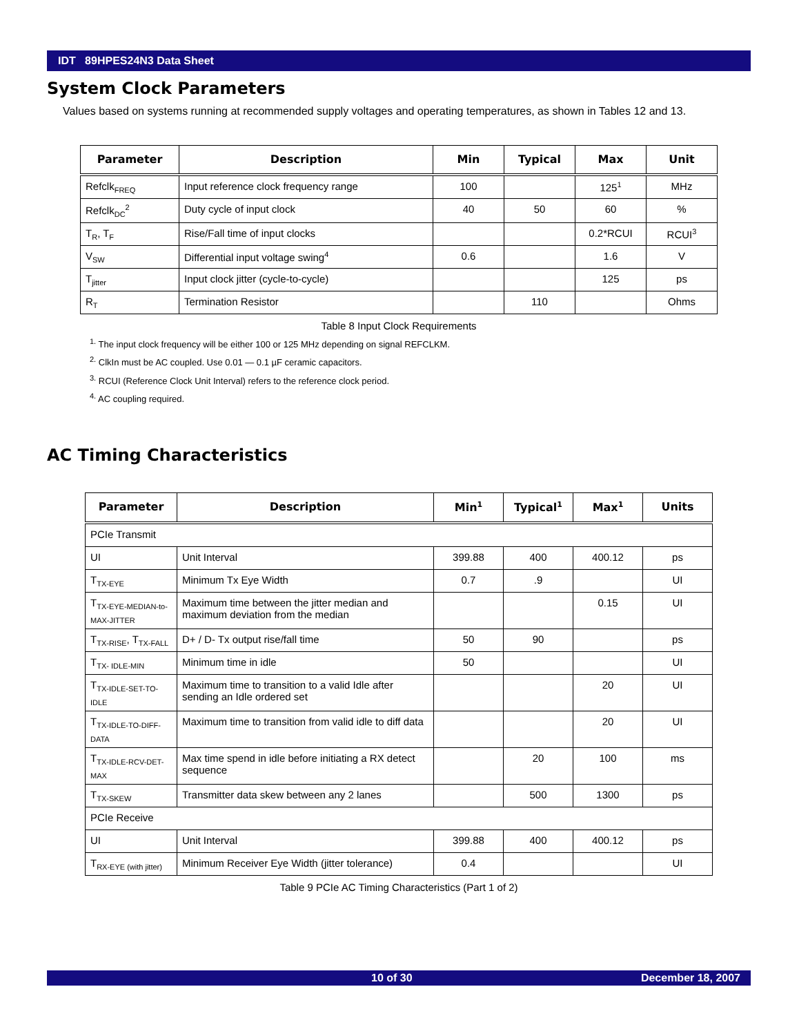IDT 89HPES24N3 Data Sheet
System Clock Parameters
Values based on systems running at recommended supply voltages and operating temperatures, as shown in Tables 12 and 13.
| Parameter | Description | Min | Typical | Max | Unit |
| --- | --- | --- | --- | --- | --- |
| Refclk<sub>FREQ</sub> | Input reference clock frequency range | 100 | | 125<sup>1</sup> | MHz |
| Refclk<sub>DC</sub><sup>2</sup> | Duty cycle of input clock | 40 | 50 | 60 | % |
| T<sub>R</sub>, T<sub>F</sub> | Rise/Fall time of input clocks | | | 0.2*RCUI | RCUI<sup>3</sup> |
| V<sub>SW</sub> | Differential input voltage swing<sup>4</sup> | 0.6 | | 1.6 | V |
| T<sub>jitter</sub> | Input clock jitter (cycle-to-cycle) | | | 125 | ps |
| R<sub>T</sub> | Termination Resistor | | 110 | | Ohms |
Table 8 Input Clock Requirements
<sup>1.</sup> The input clock frequency will be either 100 or 125 MHz depending on signal REFCLKM.
<sup>2.</sup> ClkIn must be AC coupled. Use 0.01 — 0.1 µF ceramic capacitors.
<sup>3.</sup> RCUI (Reference Clock Unit Interval) refers to the reference clock period.
<sup>4.</sup> AC coupling required.
AC Timing Characteristics
| Parameter | Description | Min<sup>1</sup> | Typical<sup>1</sup> | Max<sup>1</sup> | Units |
| --- | --- | --- | --- | --- | --- |
| PCIe Transmit | | | | | |
| UI | Unit Interval | 399.88 | 400 | 400.12 | ps |
| T<sub>TX-EYE</sub> | Minimum Tx Eye Width | 0.7 | .9 | | UI |
| T<sub>TX-EYE-MEDIAN-to-MAX-JITTER</sub> | Maximum time between the jitter median and maximum deviation from the median | | | 0.15 | UI |
| T<sub>TX-RISE</sub>, T<sub>TX-FALL</sub> | D+ / D- Tx output rise/fall time | 50 | 90 | | ps |
| T<sub>TX- IDLE-MIN</sub> | Minimum time in idle | 50 | | | UI |
| T<sub>TX-IDLE-SET-TO-IDLE</sub> | Maximum time to transition to a valid Idle after sending an Idle ordered set | | | 20 | UI |
| T<sub>TX-IDLE-TO-DIFF-DATA</sub> | Maximum time to transition from valid idle to diff data | | | 20 | UI |
| T<sub>TX-IDLE-RCV-DET-MAX</sub> | Max time spend in idle before initiating a RX detect sequence | | 20 | 100 | ms |
| T<sub>TX-SKEW</sub> | Transmitter data skew between any 2 lanes | | 500 | 1300 | ps |
| PCIe Receive | | | | | |
| UI | Unit Interval | 399.88 | 400 | 400.12 | ps |
| T<sub>RX-EYE (with jitter)</sub> | Minimum Receiver Eye Width (jitter tolerance) | 0.4 | | | UI |
Table 9 PCIe AC Timing Characteristics (Part 1 of 2)
10 of 30 December 18, 2007